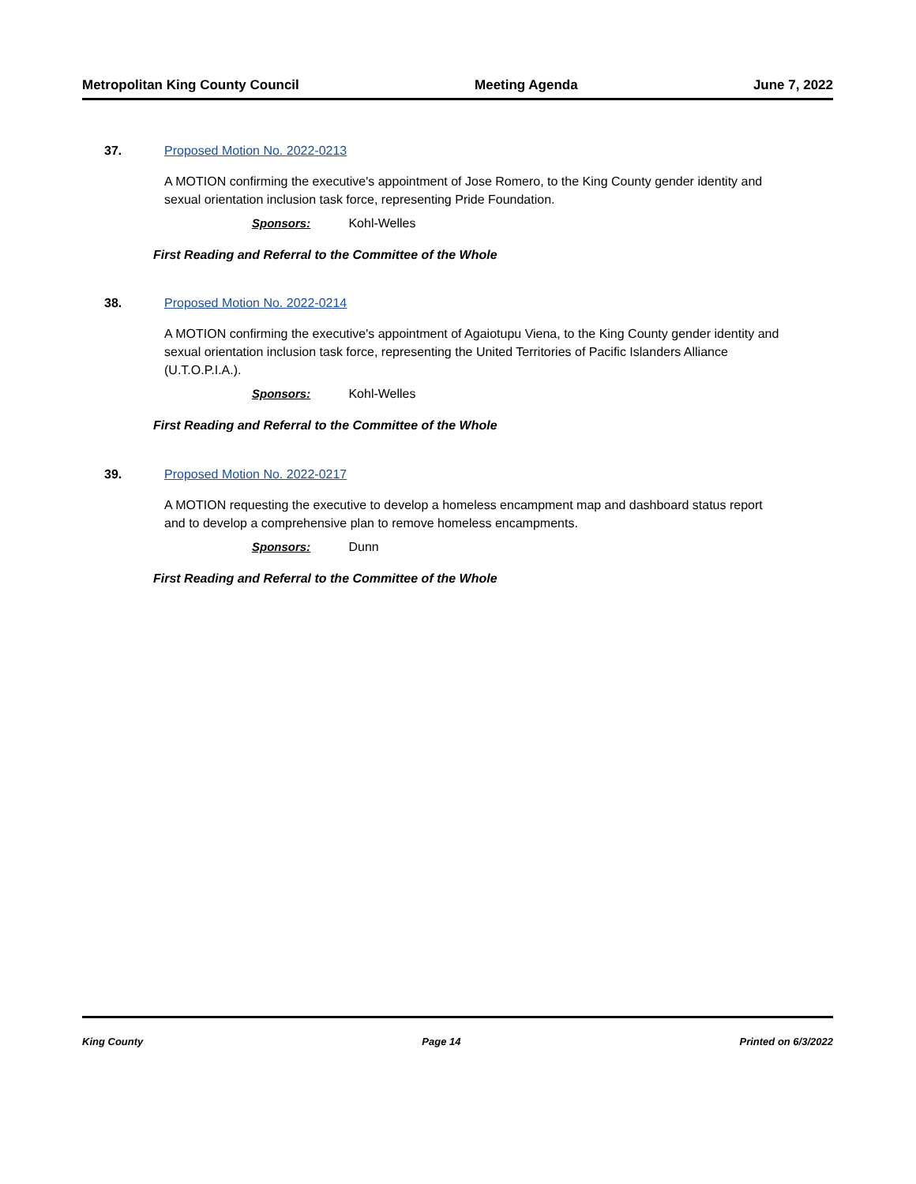Metropolitan King County Council Meeting Agenda June 7, 2022
37. Proposed Motion No. 2022-0213
A MOTION confirming the executive's appointment of Jose Romero, to the King County gender identity and sexual orientation inclusion task force, representing Pride Foundation.
Sponsors: Kohl-Welles
First Reading and Referral to the Committee of the Whole
38. Proposed Motion No. 2022-0214
A MOTION confirming the executive's appointment of Agaiotupu Viena, to the King County gender identity and sexual orientation inclusion task force, representing the United Territories of Pacific Islanders Alliance (U.T.O.P.I.A.).
Sponsors: Kohl-Welles
First Reading and Referral to the Committee of the Whole
39. Proposed Motion No. 2022-0217
A MOTION requesting the executive to develop a homeless encampment map and dashboard status report and to develop a comprehensive plan to remove homeless encampments.
Sponsors: Dunn
First Reading and Referral to the Committee of the Whole
King County Page 14 Printed on 6/3/2022